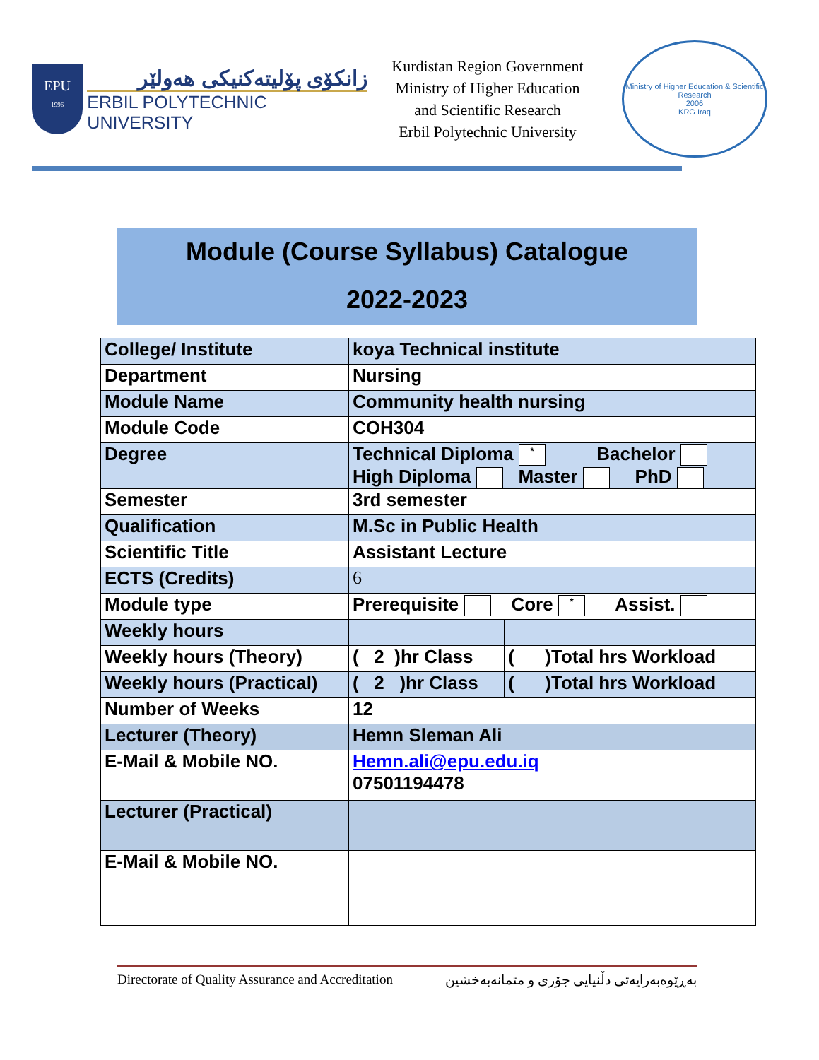EPU
1996
زانكۆی پۆلیتەكنیكی هەولێر
ERBIL POLYTECHNIC UNIVERSITY
Kurdistan Region Government
Ministry of Higher Education
and Scientific Research
Erbil Polytechnic University
Ministry of Higher Education & Scientific Research
2006
KRG Iraq
Module (Course Syllabus) Catalogue
2022-2023
| College/ Institute | koya Technical institute | |
| Department | Nursing | |
| Module Name | Community health nursing | |
| Module Code | COH304 | |
| Degree | Technical Diploma * Bachelor High Diploma Master PhD | |
| Semester | 3rd semester | |
| Qualification | M.Sc in Public Health | |
| Scientific Title | Assistant Lecture | |
| ECTS (Credits) | 6 | |
| Module type | Prerequisite Core * Assist. | |
| Weekly hours | | |
| Weekly hours (Theory) | ( 2 )hr Class | ( )Total hrs Workload |
| Weekly hours (Practical) | ( 2 )hr Class | ( )Total hrs Workload |
| Number of Weeks | 12 | |
| Lecturer (Theory) | Hemn Sleman Ali | |
| E-Mail & Mobile NO. | Hemn.ali@epu.edu.iq 07501194478 | |
| Lecturer (Practical) | | |
| E-Mail & Mobile NO. | | |
Directorate of Quality Assurance and Accreditation بەڕێوەبەرایەتی دڵنیایی جۆری و متمانەبەخشین